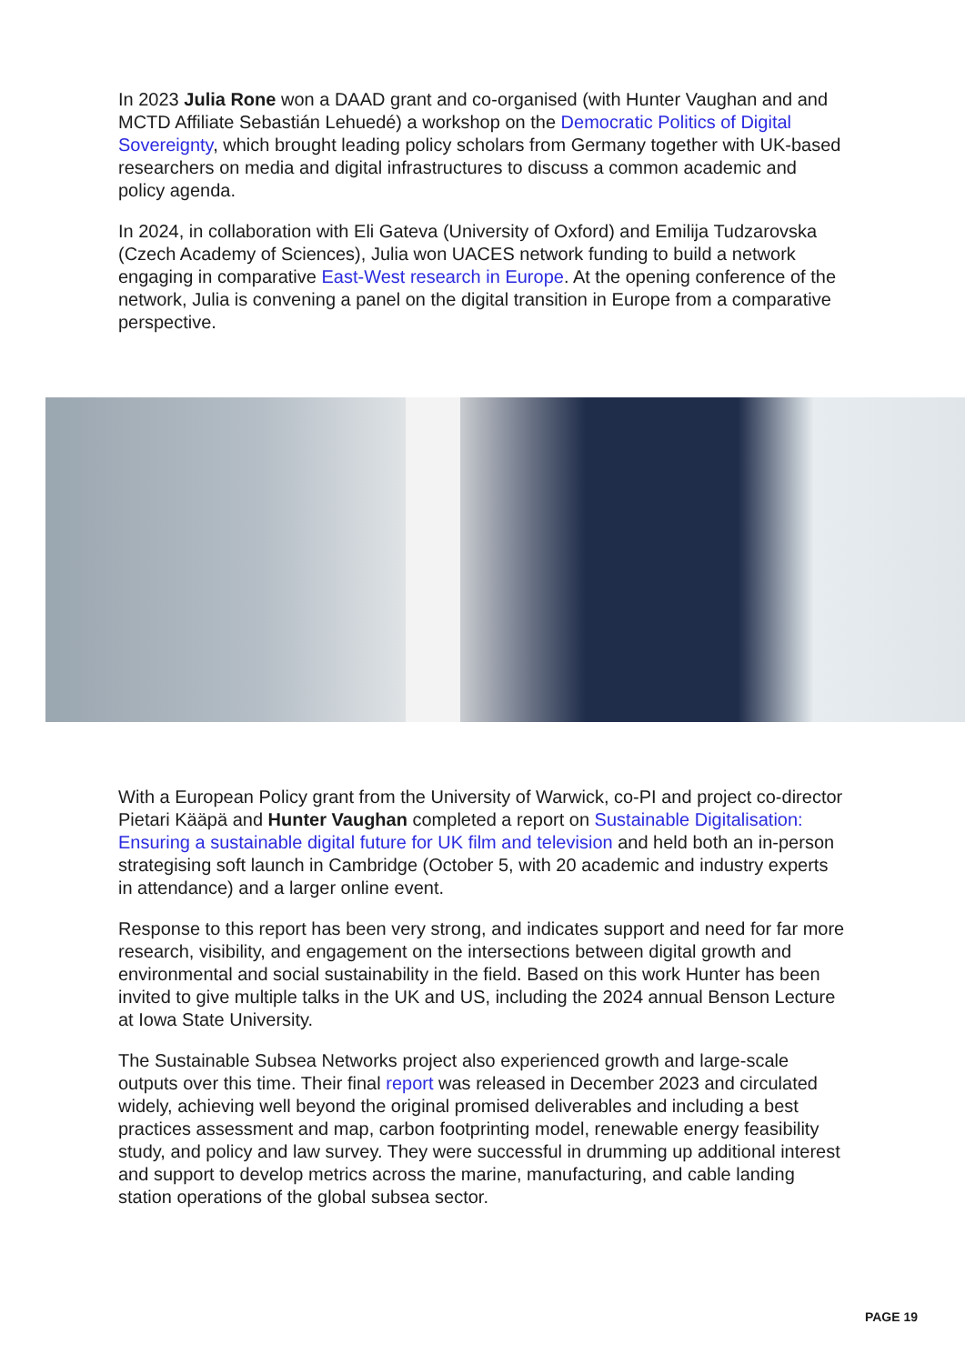In 2023 Julia Rone won a DAAD grant and co-organised (with Hunter Vaughan and and MCTD Affiliate Sebastián Lehuedé) a workshop on the Democratic Politics of Digital Sovereignty, which brought leading policy scholars from Germany together with UK-based researchers on media and digital infrastructures to discuss a common academic and policy agenda.
In 2024, in collaboration with Eli Gateva (University of Oxford) and Emilija Tudzarovska (Czech Academy of Sciences), Julia won UACES network funding to build a network engaging in comparative East-West research in Europe. At the opening conference of the network, Julia is convening a panel on the digital transition in Europe from a comparative perspective.
With a European Policy grant from the University of Warwick, co-PI and project co-director Pietari Kääpä and Hunter Vaughan completed a report on Sustainable Digitalisation: Ensuring a sustainable digital future for UK film and television and held both an in-person strategising soft launch in Cambridge (October 5, with 20 academic and industry experts in attendance) and a larger online event.
Response to this report has been very strong, and indicates support and need for far more research, visibility, and engagement on the intersections between digital growth and environmental and social sustainability in the field. Based on this work Hunter has been invited to give multiple talks in the UK and US, including the 2024 annual Benson Lecture at Iowa State University.
The Sustainable Subsea Networks project also experienced growth and large-scale outputs over this time. Their final report was released in December 2023 and circulated widely, achieving well beyond the original promised deliverables and including a best practices assessment and map, carbon footprinting model, renewable energy feasibility study, and policy and law survey. They were successful in drumming up additional interest and support to develop metrics across the marine, manufacturing, and cable landing station operations of the global subsea sector.
PAGE 19